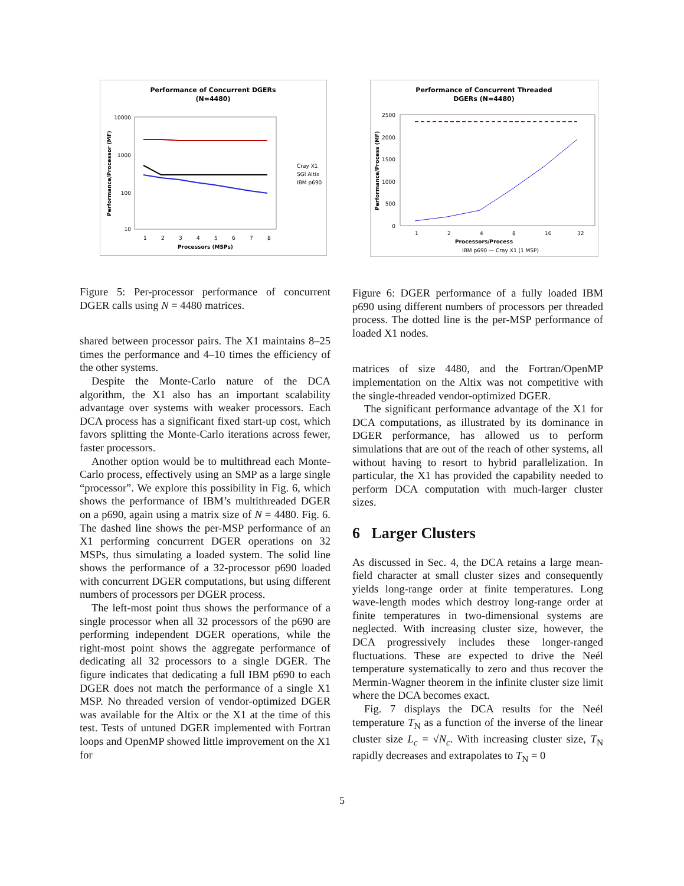Performance of Concurrent DGERs
(N=4480)
10000
1000
100
10
1
2
3
4
5
6
7
8
Processors (MSPs)
Performance/Processor (MF)
Cray X1
SGI Altix
IBM p690
Figure 5: Per-processor performance of concurrent DGER calls using N = 4480 matrices.
shared between processor pairs. The X1 maintains 8–25 times the performance and 4–10 times the efficiency of the other systems.
Despite the Monte-Carlo nature of the DCA algorithm, the X1 also has an important scalability advantage over systems with weaker processors. Each DCA process has a significant fixed start-up cost, which favors splitting the Monte-Carlo iterations across fewer, faster processors.
Another option would be to multithread each Monte-Carlo process, effectively using an SMP as a large single “processor”. We explore this possibility in Fig. 6, which shows the performance of IBM’s multithreaded DGER on a p690, again using a matrix size of N = 4480. Fig. 6. The dashed line shows the per-MSP performance of an X1 performing concurrent DGER operations on 32 MSPs, thus simulating a loaded system. The solid line shows the performance of a 32-processor p690 loaded with concurrent DGER computations, but using different numbers of processors per DGER process.
The left-most point thus shows the performance of a single processor when all 32 processors of the p690 are performing independent DGER operations, while the right-most point shows the aggregate performance of dedicating all 32 processors to a single DGER. The figure indicates that dedicating a full IBM p690 to each DGER does not match the performance of a single X1 MSP. No threaded version of vendor-optimized DGER was available for the Altix or the X1 at the time of this test. Tests of untuned DGER implemented with Fortran loops and OpenMP showed little improvement on the X1 for
Performance of Concurrent Threaded
DGERs (N=4480)
2500
2000
1500
1000
500
0
1
2
4
8
16
32
Processors/Process
Performance/Process (MF)
IBM p690 — Cray X1 (1 MSP)
Figure 6: DGER performance of a fully loaded IBM p690 using different numbers of processors per threaded process. The dotted line is the per-MSP performance of loaded X1 nodes.
matrices of size 4480, and the Fortran/OpenMP implementation on the Altix was not competitive with the single-threaded vendor-optimized DGER.
The significant performance advantage of the X1 for DCA computations, as illustrated by its dominance in DGER performance, has allowed us to perform simulations that are out of the reach of other systems, all without having to resort to hybrid parallelization. In particular, the X1 has provided the capability needed to perform DCA computation with much-larger cluster sizes.
6 Larger Clusters
As discussed in Sec. 4, the DCA retains a large mean-field character at small cluster sizes and consequently yields long-range order at finite temperatures. Long wave-length modes which destroy long-range order at finite temperatures in two-dimensional systems are neglected. With increasing cluster size, however, the DCA progressively includes these longer-ranged fluctuations. These are expected to drive the Neél temperature systematically to zero and thus recover the Mermin-Wagner theorem in the infinite cluster size limit where the DCA becomes exact.
Fig. 7 displays the DCA results for the Neél temperature T<sub>N</sub> as a function of the inverse of the linear cluster size L<sub>c</sub> = √N<sub>c</sub>. With increasing cluster size, T<sub>N</sub> rapidly decreases and extrapolates to T<sub>N</sub> = 0
5